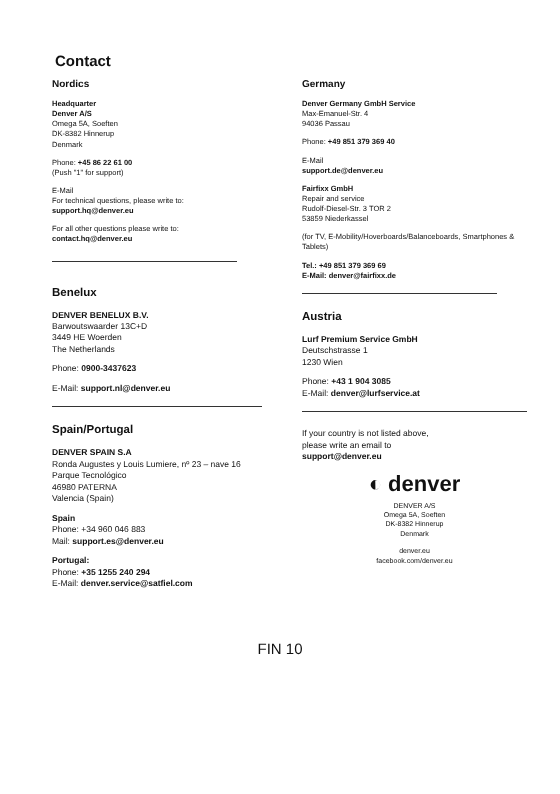Contact
Nordics
Headquarter
Denver A/S
Omega 5A, Soeften
DK-8382 Hinnerup
Denmark
Phone: +45 86 22 61 00
(Push "1" for support)
E-Mail
For technical questions, please write to:
support.hq@denver.eu
For all other questions please write to:
contact.hq@denver.eu
Benelux
DENVER BENELUX B.V.
Barwoutswaarder 13C+D
3449 HE Woerden
The Netherlands
Phone: 0900-3437623
E-Mail: support.nl@denver.eu
Spain/Portugal
DENVER SPAIN S.A
Ronda Augustes y Louis Lumiere, nº 23 – nave 16
Parque Tecnológico
46980 PATERNA
Valencia (Spain)
Spain
Phone: +34 960 046 883
Mail: support.es@denver.eu
Portugal:
Phone: +35 1255 240 294
E-Mail: denver.service@satfiel.com
Germany
Denver Germany GmbH Service
Max-Emanuel-Str. 4
94036 Passau
Phone: +49 851 379 369 40
E-Mail
support.de@denver.eu
Fairfixx GmbH
Repair and service
Rudolf-Diesel-Str. 3 TOR 2
53859 Niederkassel
(for TV, E-Mobility/Hoverboards/Balanceboards, Smartphones & Tablets)
Tel.: +49 851 379 369 69
E-Mail: denver@fairfixx.de
Austria
Lurf Premium Service GmbH
Deutschstrasse 1
1230 Wien
Phone: +43 1 904 3085
E-Mail: denver@lurfservice.at
If your country is not listed above,
please write an email to
support@denver.eu
◐ denver
DENVER A/S
Omega 5A, Soeften
DK-8382 Hinnerup
Denmark
denver.eu
facebook.com/denver.eu
FIN 10